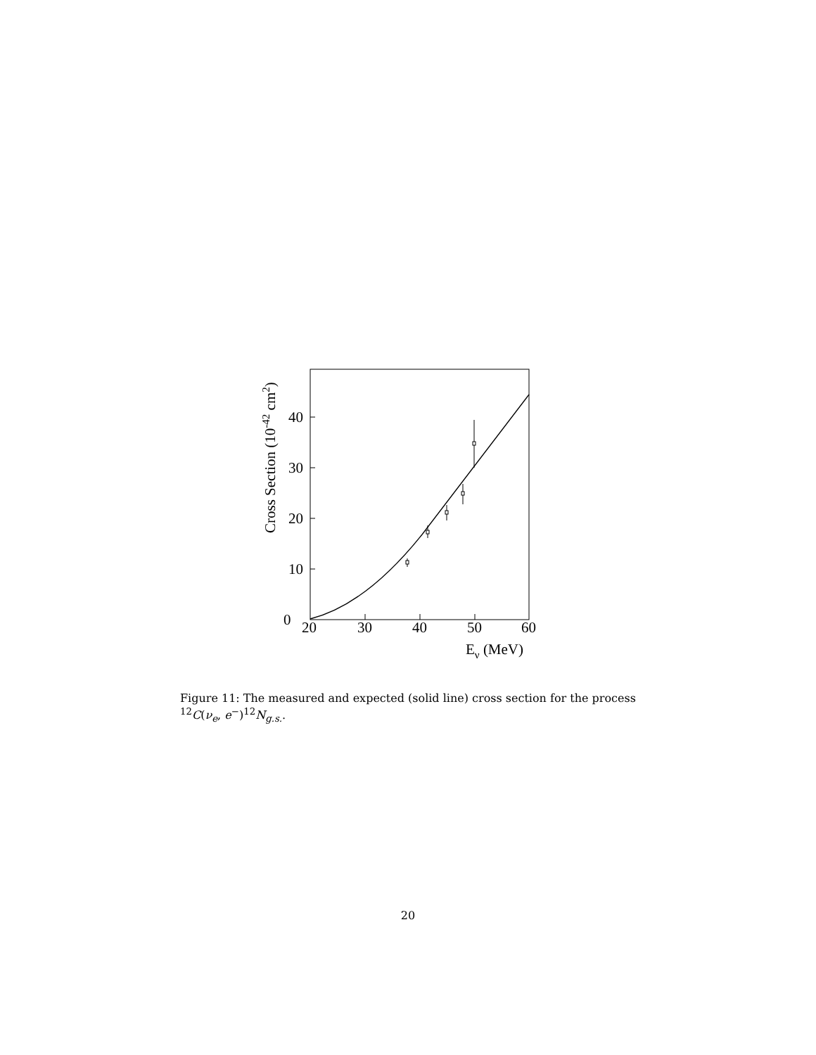0
10
20
30
40
20
30
40
50
60
Eν (MeV)
Cross Section (10-42 cm2)
Figure 11: The measured and expected (solid line) cross section for the process <sup>12</sup>C(ν<sub>e</sub>, e<sup>−</sup>)<sup>12</sup>N<sub>g.s.</sub>.
20